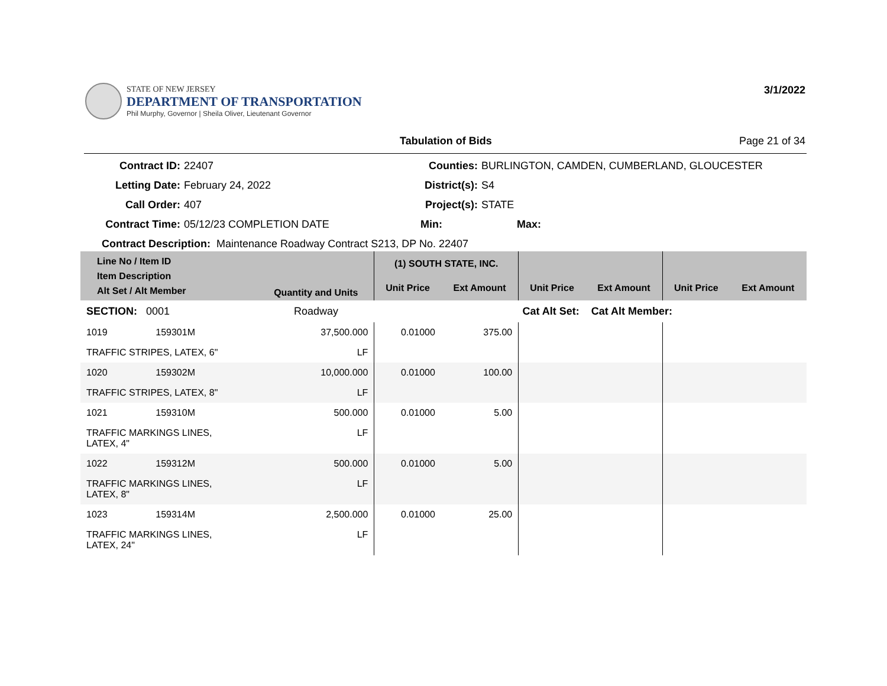STATE OF NEW JERSEY
DEPARTMENT OF TRANSPORTATION
Phil Murphy, Governor | Sheila Oliver, Lieutenant Governor
3/1/2022
Tabulation of Bids Page 21 of 34
Contract ID:
22407
Counties:
BURLINGTON, CAMDEN, CUMBERLAND, GLOUCESTER
Letting Date:
February 24, 2022
District(s):
S4
Call Order:
407
Project(s):
STATE
Contract Time:
05/12/23 COMPLETION DATE
Min:
Max:
Contract Description: Maintenance Roadway Contract S213, DP No. 22407
| Line No / Item ID Item Description Alt Set / Alt Member | | Quantity and Units | (1) SOUTH STATE, INC. | | | | | |
| --- | --- | --- | --- | --- | --- | --- | --- | --- |
| | | | Unit Price | Ext Amount | Unit Price | Ext Amount | Unit Price | Ext Amount |
| SECTION: 0001 | | Roadway | Cat Alt Set: | | | Cat Alt Member: | | |
| 1019 | 159301M | 37,500.000 | 0.01000 | 375.00 | | | | |
| TRAFFIC STRIPES, LATEX, 6" | | LF | | | | | | |
| 1020 | 159302M | 10,000.000 | 0.01000 | 100.00 | | | | |
| TRAFFIC STRIPES, LATEX, 8" | | LF | | | | | | |
| 1021 | 159310M | 500.000 | 0.01000 | 5.00 | | | | |
| TRAFFIC MARKINGS LINES, LATEX, 4" | | LF | | | | | | |
| 1022 | 159312M | 500.000 | 0.01000 | 5.00 | | | | |
| TRAFFIC MARKINGS LINES, LATEX, 8" | | LF | | | | | | |
| 1023 | 159314M | 2,500.000 | 0.01000 | 25.00 | | | | |
| TRAFFIC MARKINGS LINES, LATEX, 24" | | LF | | | | | | |